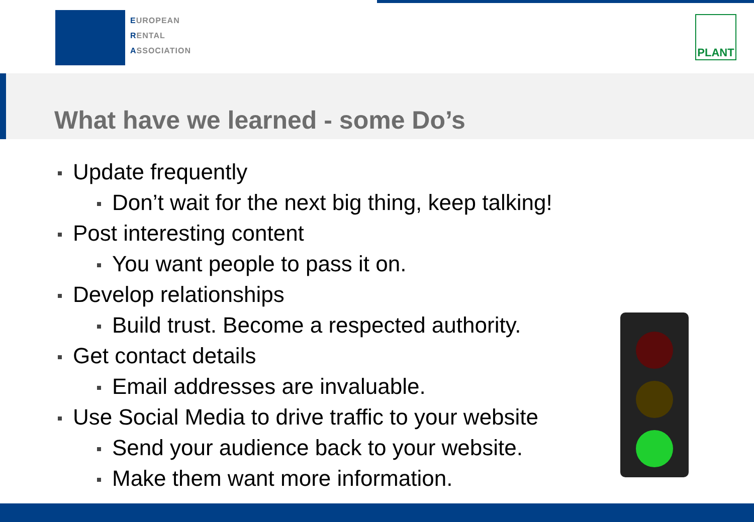EUROPEAN
RENTAL
ASSOCIATION
PLANT
What have we learned - some Do’s
Update frequently
Don’t wait for the next big thing, keep talking!
Post interesting content
You want people to pass it on.
Develop relationships
Build trust. Become a respected authority.
Get contact details
Email addresses are invaluable.
Use Social Media to drive traffic to your website
Send your audience back to your website.
Make them want more information.